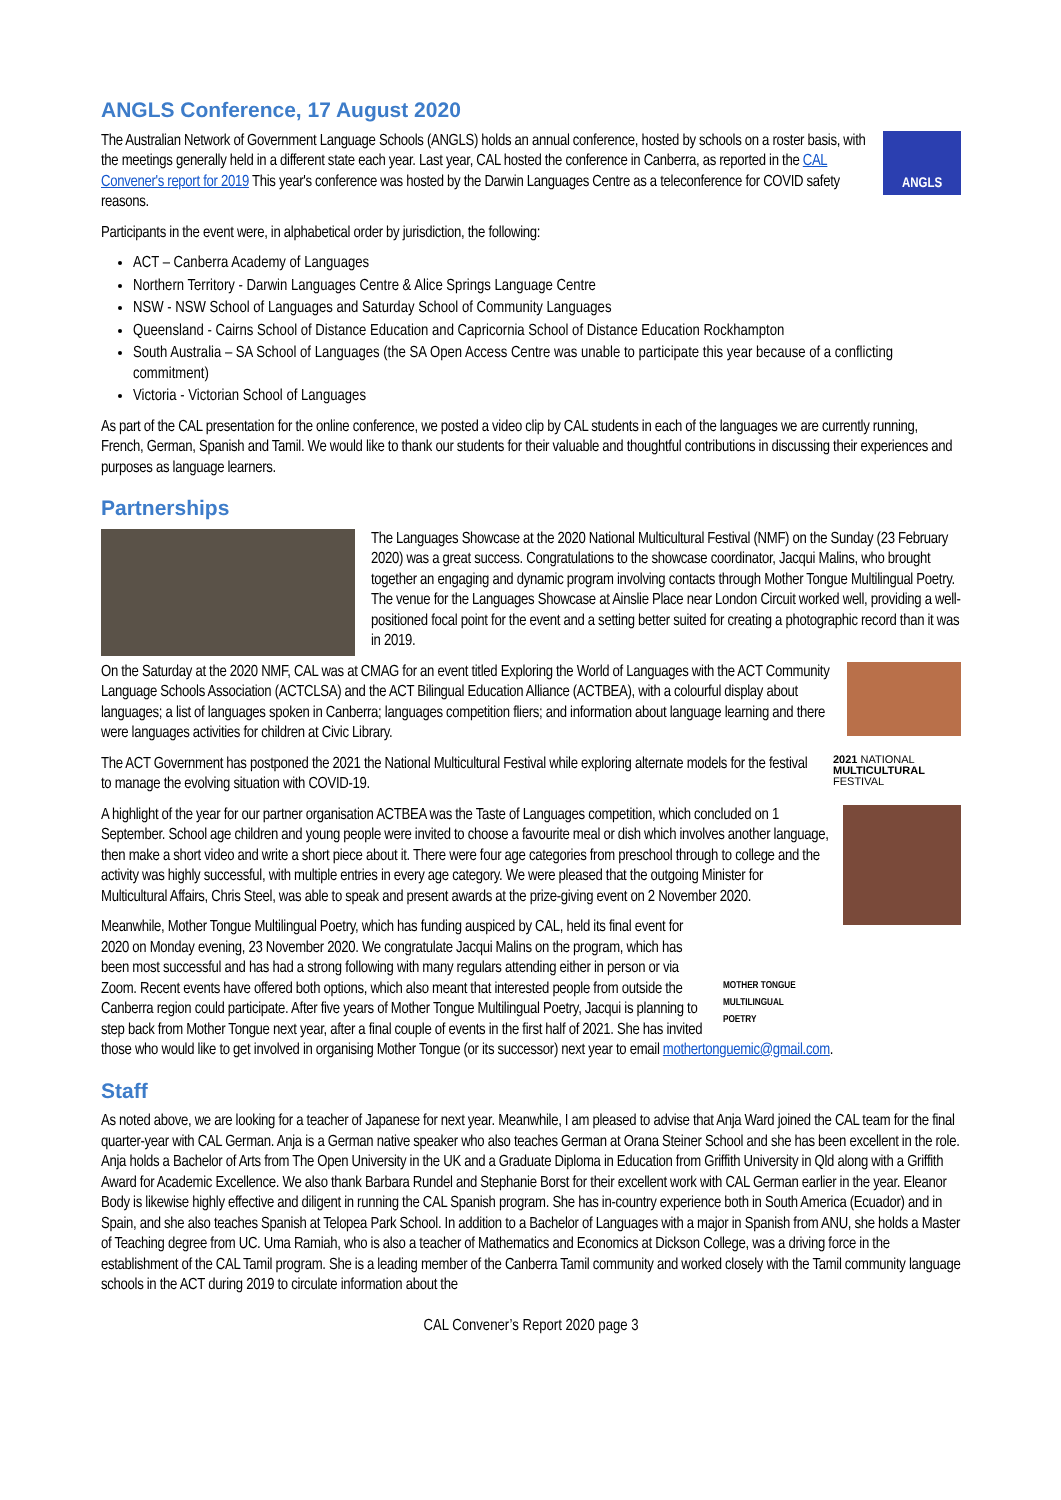ANGLS Conference, 17 August 2020
ANGLS
The Australian Network of Government Language Schools (ANGLS) holds an annual conference, hosted by schools on a roster basis, with the meetings generally held in a different state each year. Last year, CAL hosted the conference in Canberra, as reported in the CAL Convener's report for 2019 This year's conference was hosted by the Darwin Languages Centre as a teleconference for COVID safety reasons.
Participants in the event were, in alphabetical order by jurisdiction, the following:
ACT – Canberra Academy of Languages
Northern Territory - Darwin Languages Centre & Alice Springs Language Centre
NSW - NSW School of Languages and Saturday School of Community Languages
Queensland - Cairns School of Distance Education and Capricornia School of Distance Education Rockhampton
South Australia – SA School of Languages (the SA Open Access Centre was unable to participate this year because of a conflicting commitment)
Victoria - Victorian School of Languages
As part of the CAL presentation for the online conference, we posted a video clip by CAL students in each of the languages we are currently running, French, German, Spanish and Tamil. We would like to thank our students for their valuable and thoughtful contributions in discussing their experiences and purposes as language learners.
Partnerships
The Languages Showcase at the 2020 National Multicultural Festival (NMF) on the Sunday (23 February 2020) was a great success. Congratulations to the showcase coordinator, Jacqui Malins, who brought together an engaging and dynamic program involving contacts through Mother Tongue Multilingual Poetry. The venue for the Languages Showcase at Ainslie Place near London Circuit worked well, providing a well-positioned focal point for the event and a setting better suited for creating a photographic record than it was in 2019.
On the Saturday at the 2020 NMF, CAL was at CMAG for an event titled Exploring the World of Languages with the ACT Community Language Schools Association (ACTCLSA) and the ACT Bilingual Education Alliance (ACTBEA), with a colourful display about languages; a list of languages spoken in Canberra; languages competition fliers; and information about language learning and there were languages activities for children at Civic Library.
2021 NATIONAL
MULTICULTURAL
FESTIVAL
The ACT Government has postponed the 2021 the National Multicultural Festival while exploring alternate models for the festival to manage the evolving situation with COVID-19.
A highlight of the year for our partner organisation ACTBEA was the Taste of Languages competition, which concluded on 1 September. School age children and young people were invited to choose a favourite meal or dish which involves another language, then make a short video and write a short piece about it. There were four age categories from preschool through to college and the activity was highly successful, with multiple entries in every age category. We were pleased that the outgoing Minister for Multicultural Affairs, Chris Steel, was able to speak and present awards at the prize-giving event on 2 November 2020.
MOTHER TONGUE
MULTILINGUAL
POETRY
Meanwhile, Mother Tongue Multilingual Poetry, which has funding auspiced by CAL, held its final event for 2020 on Monday evening, 23 November 2020. We congratulate Jacqui Malins on the program, which has been most successful and has had a strong following with many regulars attending either in person or via Zoom. Recent events have offered both options, which also meant that interested people from outside the Canberra region could participate. After five years of Mother Tongue Multilingual Poetry, Jacqui is planning to step back from Mother Tongue next year, after a final couple of events in the first half of 2021. She has invited those who would like to get involved in organising Mother Tongue (or its successor) next year to email mothertonguemic@gmail.com.
Staff
As noted above, we are looking for a teacher of Japanese for next year. Meanwhile, I am pleased to advise that Anja Ward joined the CAL team for the final quarter-year with CAL German. Anja is a German native speaker who also teaches German at Orana Steiner School and she has been excellent in the role. Anja holds a Bachelor of Arts from The Open University in the UK and a Graduate Diploma in Education from Griffith University in Qld along with a Griffith Award for Academic Excellence. We also thank Barbara Rundel and Stephanie Borst for their excellent work with CAL German earlier in the year. Eleanor Body is likewise highly effective and diligent in running the CAL Spanish program. She has in-country experience both in South America (Ecuador) and in Spain, and she also teaches Spanish at Telopea Park School. In addition to a Bachelor of Languages with a major in Spanish from ANU, she holds a Master of Teaching degree from UC. Uma Ramiah, who is also a teacher of Mathematics and Economics at Dickson College, was a driving force in the establishment of the CAL Tamil program. She is a leading member of the Canberra Tamil community and worked closely with the Tamil community language schools in the ACT during 2019 to circulate information about the
CAL Convener’s Report 2020 page 3